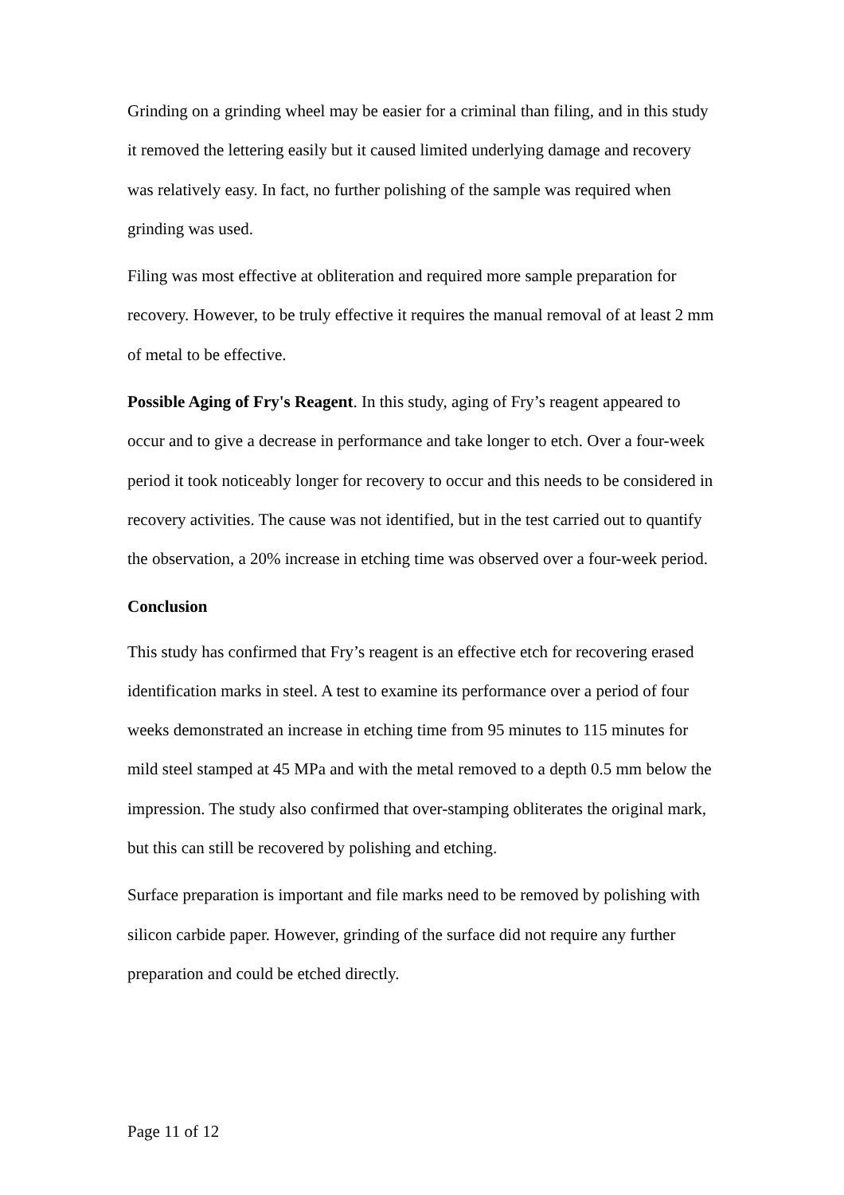Grinding on a grinding wheel may be easier for a criminal than filing, and in this study it removed the lettering easily but it caused limited underlying damage and recovery was relatively easy. In fact, no further polishing of the sample was required when grinding was used.
Filing was most effective at obliteration and required more sample preparation for recovery. However, to be truly effective it requires the manual removal of at least 2 mm of metal to be effective.
Possible Aging of Fry's Reagent. In this study, aging of Fry’s reagent appeared to occur and to give a decrease in performance and take longer to etch. Over a four-week period it took noticeably longer for recovery to occur and this needs to be considered in recovery activities. The cause was not identified, but in the test carried out to quantify the observation, a 20% increase in etching time was observed over a four-week period.
Conclusion
This study has confirmed that Fry’s reagent is an effective etch for recovering erased identification marks in steel. A test to examine its performance over a period of four weeks demonstrated an increase in etching time from 95 minutes to 115 minutes for mild steel stamped at 45 MPa and with the metal removed to a depth 0.5 mm below the impression. The study also confirmed that over-stamping obliterates the original mark, but this can still be recovered by polishing and etching.
Surface preparation is important and file marks need to be removed by polishing with silicon carbide paper. However, grinding of the surface did not require any further preparation and could be etched directly.
Page 11 of 12